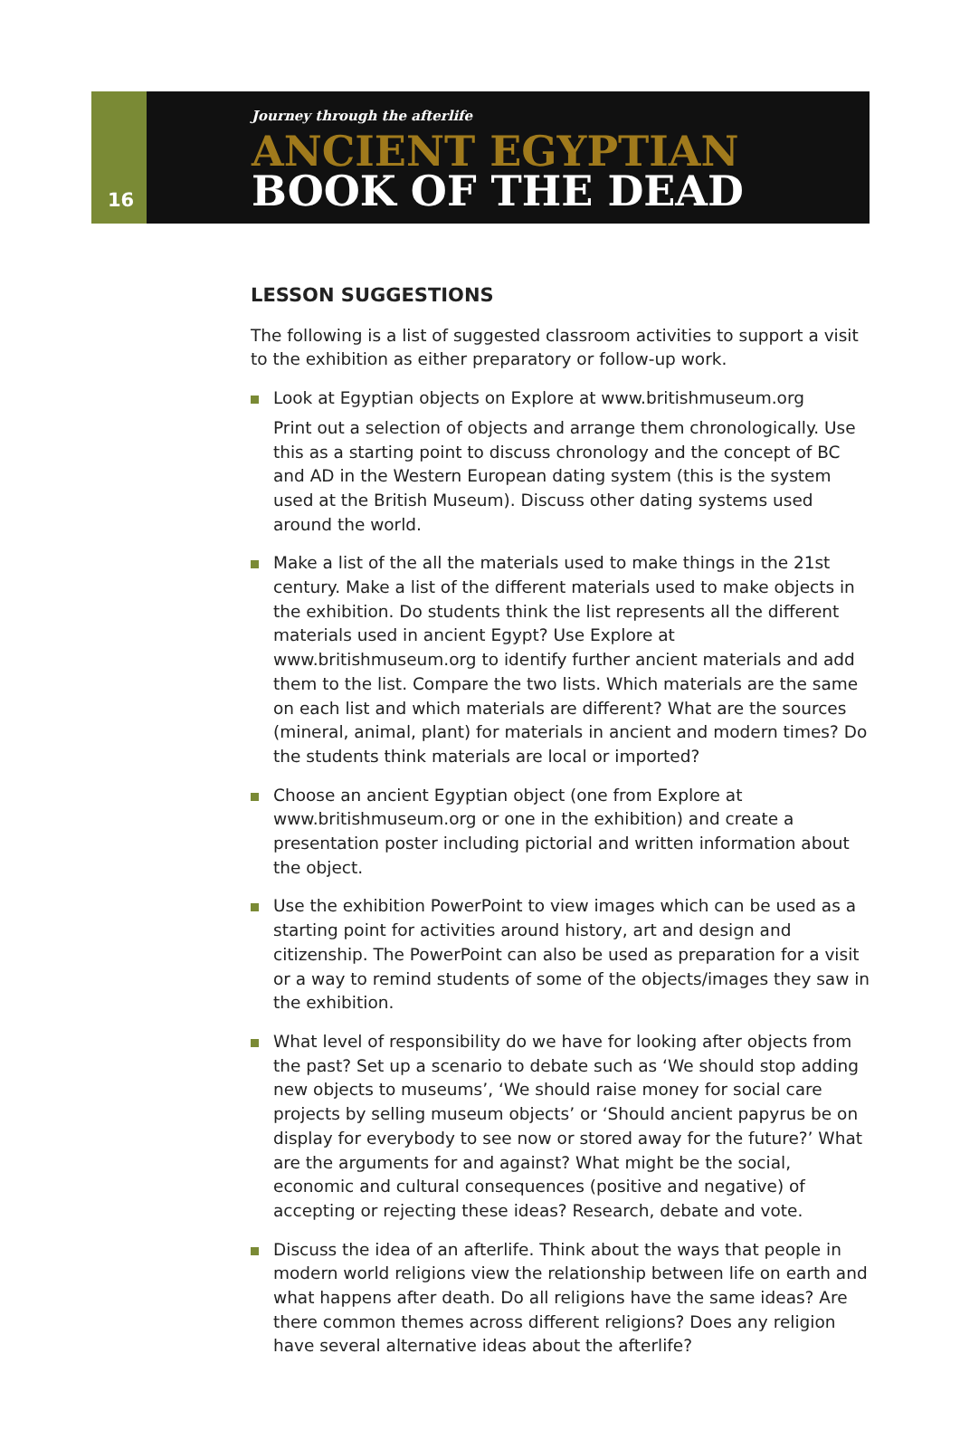16
Journey through the afterlife
ANCIENT EGYPTIAN
BOOK OF THE DEAD
LESSON SUGGESTIONS
The following is a list of suggested classroom activities to support a visit to the exhibition as either preparatory or follow-up work.
Look at Egyptian objects on Explore at www.britishmuseum.org
Print out a selection of objects and arrange them chronologically. Use this as a starting point to discuss chronology and the concept of BC and AD in the Western European dating system (this is the system used at the British Museum). Discuss other dating systems used around the world.
Make a list of the all the materials used to make things in the 21st century. Make a list of the different materials used to make objects in the exhibition. Do students think the list represents all the different materials used in ancient Egypt? Use Explore at www.britishmuseum.org to identify further ancient materials and add them to the list. Compare the two lists. Which materials are the same on each list and which materials are different? What are the sources (mineral, animal, plant) for materials in ancient and modern times? Do the students think materials are local or imported?
Choose an ancient Egyptian object (one from Explore at www.britishmuseum.org or one in the exhibition) and create a presentation poster including pictorial and written information about the object.
Use the exhibition PowerPoint to view images which can be used as a starting point for activities around history, art and design and citizenship. The PowerPoint can also be used as preparation for a visit or a way to remind students of some of the objects/images they saw in the exhibition.
What level of responsibility do we have for looking after objects from the past? Set up a scenario to debate such as ‘We should stop adding new objects to museums’, ‘We should raise money for social care projects by selling museum objects’ or ‘Should ancient papyrus be on display for everybody to see now or stored away for the future?’ What are the arguments for and against? What might be the social, economic and cultural consequences (positive and negative) of accepting or rejecting these ideas? Research, debate and vote.
Discuss the idea of an afterlife. Think about the ways that people in modern world religions view the relationship between life on earth and what happens after death. Do all religions have the same ideas? Are there common themes across different religions? Does any religion have several alternative ideas about the afterlife?